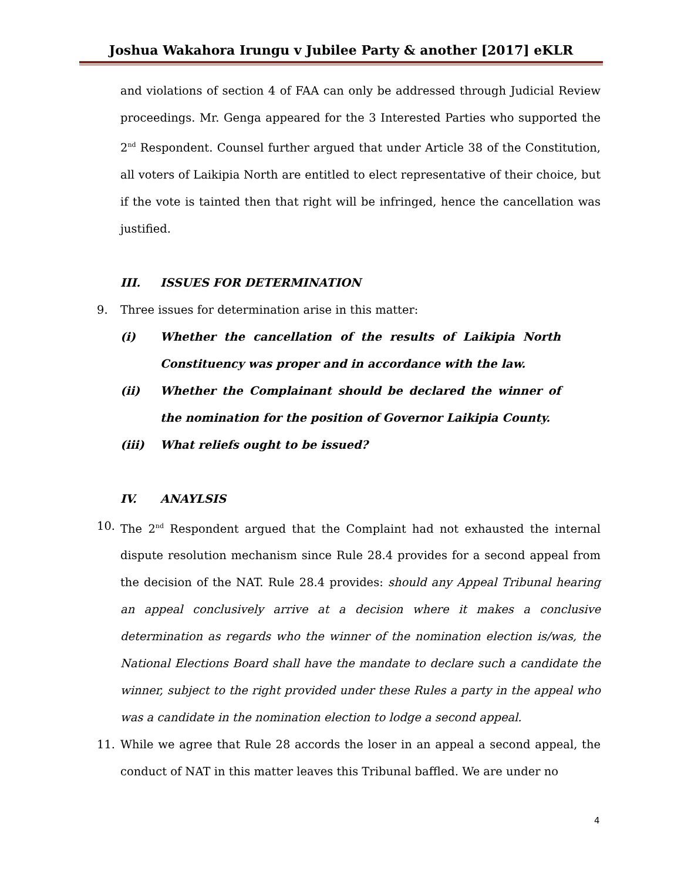Joshua Wakahora Irungu v Jubilee Party & another [2017] eKLR
and violations of section 4 of FAA can only be addressed through Judicial Review proceedings. Mr. Genga appeared for the 3 Interested Parties who supported the 2<sup>nd</sup> Respondent. Counsel further argued that under Article 38 of the Constitution, all voters of Laikipia North are entitled to elect representative of their choice, but if the vote is tainted then that right will be infringed, hence the cancellation was justified.
III. ISSUES FOR DETERMINATION
9. Three issues for determination arise in this matter:
(i) Whether the cancellation of the results of Laikipia North Constituency was proper and in accordance with the law.
(ii) Whether the Complainant should be declared the winner of the nomination for the position of Governor Laikipia County.
(iii) What reliefs ought to be issued?
IV. ANAYLSIS
10. The 2<sup>nd</sup> Respondent argued that the Complaint had not exhausted the internal dispute resolution mechanism since Rule 28.4 provides for a second appeal from the decision of the NAT. Rule 28.4 provides: should any Appeal Tribunal hearing an appeal conclusively arrive at a decision where it makes a conclusive determination as regards who the winner of the nomination election is/was, the National Elections Board shall have the mandate to declare such a candidate the winner, subject to the right provided under these Rules a party in the appeal who was a candidate in the nomination election to lodge a second appeal.
11. While we agree that Rule 28 accords the loser in an appeal a second appeal, the conduct of NAT in this matter leaves this Tribunal baffled. We are under no
4